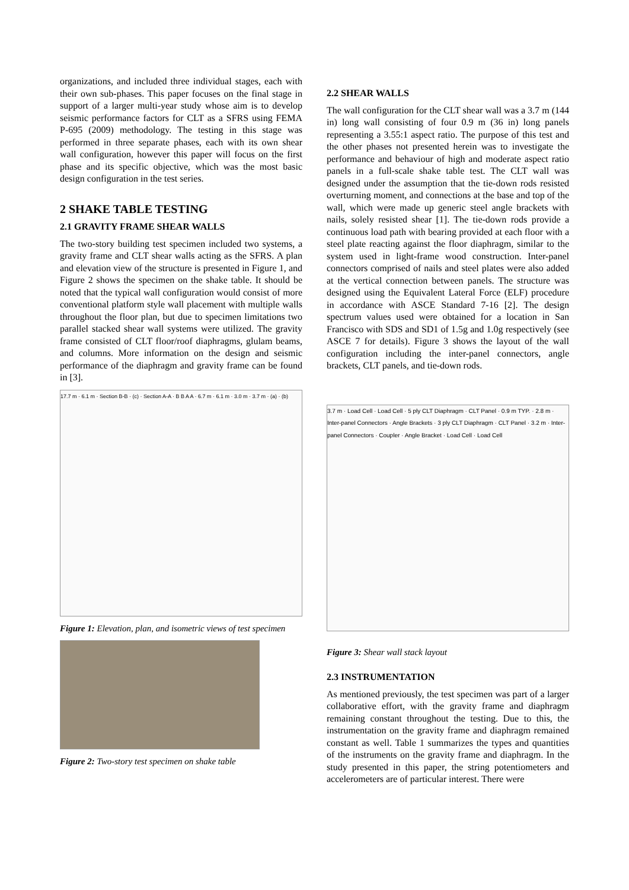organizations, and included three individual stages, each with their own sub-phases. This paper focuses on the final stage in support of a larger multi-year study whose aim is to develop seismic performance factors for CLT as a SFRS using FEMA P-695 (2009) methodology. The testing in this stage was performed in three separate phases, each with its own shear wall configuration, however this paper will focus on the first phase and its specific objective, which was the most basic design configuration in the test series.
2 SHAKE TABLE TESTING
2.1 GRAVITY FRAME SHEAR WALLS
The two-story building test specimen included two systems, a gravity frame and CLT shear walls acting as the SFRS. A plan and elevation view of the structure is presented in Figure 1, and Figure 2 shows the specimen on the shake table. It should be noted that the typical wall configuration would consist of more conventional platform style wall placement with multiple walls throughout the floor plan, but due to specimen limitations two parallel stacked shear wall systems were utilized. The gravity frame consisted of CLT floor/roof diaphragms, glulam beams, and columns. More information on the design and seismic performance of the diaphragm and gravity frame can be found in [3].
17.7 m · 6.1 m · Section B-B · (c) · Section A-A · B B A A · 6.7 m · 6.1 m · 3.0 m · 3.7 m · (a) · (b)
Figure 1: Elevation, plan, and isometric views of test specimen
Figure 2: Two-story test specimen on shake table
2.2 SHEAR WALLS
The wall configuration for the CLT shear wall was a 3.7 m (144 in) long wall consisting of four 0.9 m (36 in) long panels representing a 3.55:1 aspect ratio. The purpose of this test and the other phases not presented herein was to investigate the performance and behaviour of high and moderate aspect ratio panels in a full-scale shake table test. The CLT wall was designed under the assumption that the tie-down rods resisted overturning moment, and connections at the base and top of the wall, which were made up generic steel angle brackets with nails, solely resisted shear [1]. The tie-down rods provide a continuous load path with bearing provided at each floor with a steel plate reacting against the floor diaphragm, similar to the system used in light-frame wood construction. Inter-panel connectors comprised of nails and steel plates were also added at the vertical connection between panels. The structure was designed using the Equivalent Lateral Force (ELF) procedure in accordance with ASCE Standard 7-16 [2]. The design spectrum values used were obtained for a location in San Francisco with SDS and SD1 of 1.5g and 1.0g respectively (see ASCE 7 for details). Figure 3 shows the layout of the wall configuration including the inter-panel connectors, angle brackets, CLT panels, and tie-down rods.
3.7 m · Load Cell · Load Cell · 5 ply CLT Diaphragm · CLT Panel · 0.9 m TYP. · 2.8 m · Inter-panel Connectors · Angle Brackets · 3 ply CLT Diaphragm · CLT Panel · 3.2 m · Inter-panel Connectors · Coupler · Angle Bracket · Load Cell · Load Cell
Figure 3: Shear wall stack layout
2.3 INSTRUMENTATION
As mentioned previously, the test specimen was part of a larger collaborative effort, with the gravity frame and diaphragm remaining constant throughout the testing. Due to this, the instrumentation on the gravity frame and diaphragm remained constant as well. Table 1 summarizes the types and quantities of the instruments on the gravity frame and diaphragm. In the study presented in this paper, the string potentiometers and accelerometers are of particular interest. There were